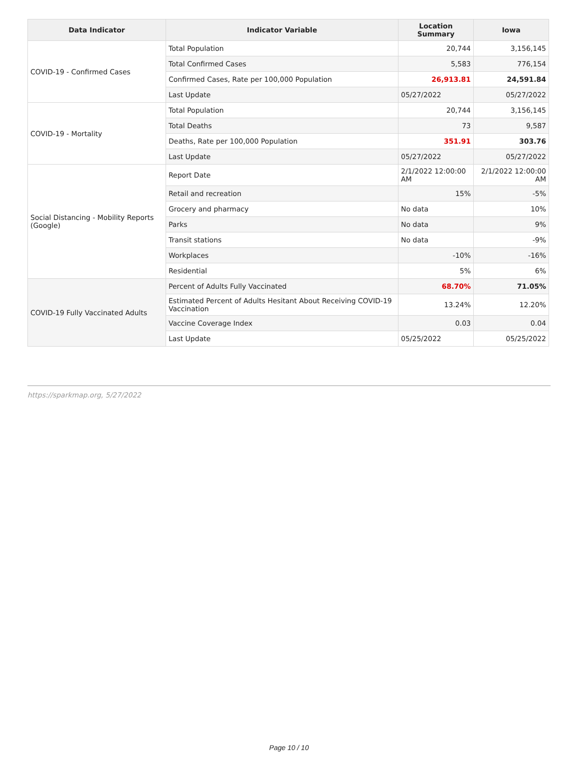| Data Indicator | Indicator Variable | Location Summary | Iowa |
| --- | --- | --- | --- |
| COVID-19 - Confirmed Cases | Total Population | 20,744 | 3,156,145 |
| | Total Confirmed Cases | 5,583 | 776,154 |
| | Confirmed Cases, Rate per 100,000 Population | 26,913.81 | 24,591.84 |
| | Last Update | 05/27/2022 | 05/27/2022 |
| COVID-19 - Mortality | Total Population | 20,744 | 3,156,145 |
| | Total Deaths | 73 | 9,587 |
| | Deaths, Rate per 100,000 Population | 351.91 | 303.76 |
| | Last Update | 05/27/2022 | 05/27/2022 |
| Social Distancing - Mobility Reports (Google) | Report Date | 2/1/2022 12:00:00 AM | 2/1/2022 12:00:00 AM |
| | Retail and recreation | 15% | -5% |
| | Grocery and pharmacy | No data | 10% |
| | Parks | No data | 9% |
| | Transit stations | No data | -9% |
| | Workplaces | -10% | -16% |
| | Residential | 5% | 6% |
| COVID-19 Fully Vaccinated Adults | Percent of Adults Fully Vaccinated | 68.70% | 71.05% |
| | Estimated Percent of Adults Hesitant About Receiving COVID-19 Vaccination | 13.24% | 12.20% |
| | Vaccine Coverage Index | 0.03 | 0.04 |
| | Last Update | 05/25/2022 | 05/25/2022 |
https://sparkmap.org, 5/27/2022
Page 10 / 10